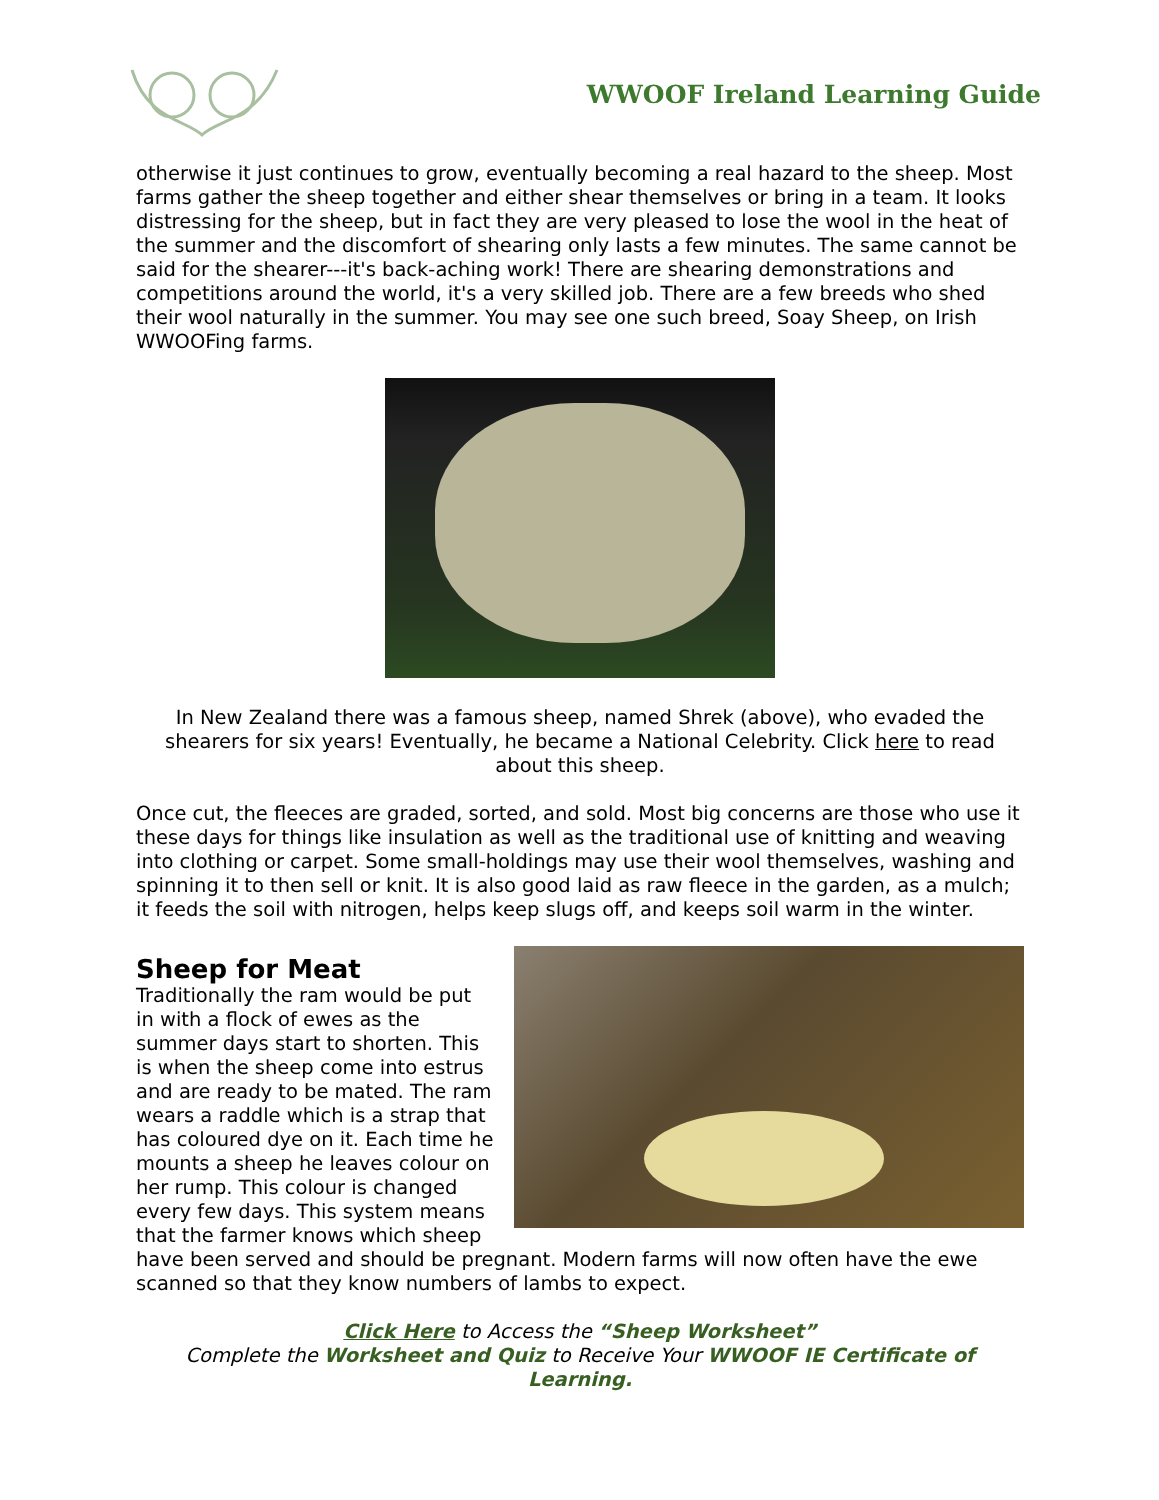WWOOF Ireland Learning Guide
otherwise it just continues to grow, eventually becoming a real hazard to the sheep. Most farms gather the sheep together and either shear themselves or bring in a team. It looks distressing for the sheep, but in fact they are very pleased to lose the wool in the heat of the summer and the discomfort of shearing only lasts a few minutes. The same cannot be said for the shearer---it's back-aching work! There are shearing demonstrations and competitions around the world, it's a very skilled job. There are a few breeds who shed their wool naturally in the summer. You may see one such breed, Soay Sheep, on Irish WWOOFing farms.
In New Zealand there was a famous sheep, named Shrek (above), who evaded the shearers for six years! Eventually, he became a National Celebrity. Click here to read about this sheep.
Once cut, the fleeces are graded, sorted, and sold. Most big concerns are those who use it these days for things like insulation as well as the traditional use of knitting and weaving into clothing or carpet. Some small-holdings may use their wool themselves, washing and spinning it to then sell or knit. It is also good laid as raw fleece in the garden, as a mulch; it feeds the soil with nitrogen, helps keep slugs off, and keeps soil warm in the winter.
Sheep for Meat
Traditionally the ram would be put in with a flock of ewes as the summer days start to shorten. This is when the sheep come into estrus and are ready to be mated. The ram wears a raddle which is a strap that has coloured dye on it. Each time he mounts a sheep he leaves colour on her rump. This colour is changed every few days. This system means that the farmer knows which sheep have been served and should be pregnant. Modern farms will now often have the ewe scanned so that they know numbers of lambs to expect.
Click Here to Access the “Sheep Worksheet”
Complete the Worksheet and Quiz to Receive Your WWOOF IE Certificate of Learning.